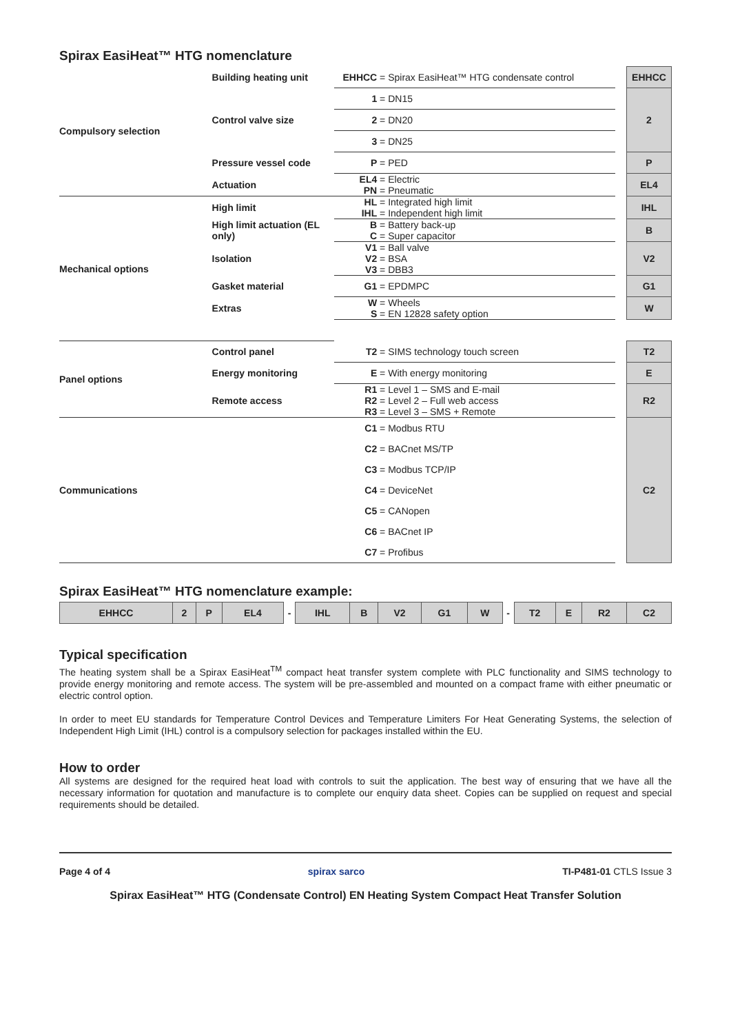Spirax EasiHeat™ HTG nomenclature
| Compulsory selection | Building heating unit | EHHCC = Spirax EasiHeat™ HTG condensate control | | EHHCC |
| | Control valve size | 1 = DN15 | | 2 |
| | | 2 = DN20 | | |
| | | 3 = DN25 | | |
| | Pressure vessel code | P = PED | | P |
| | Actuation | EL4 = Electric PN = Pneumatic | | EL4 |
| Mechanical options | High limit | HL = Integrated high limit IHL = Independent high limit | | IHL |
| | High limit actuation (EL only) | B = Battery back-up C = Super capacitor | | B |
| | Isolation | V1 = Ball valve V2 = BSA V3 = DBB3 | | V2 |
| | Gasket material | G1 = EPDMPC | | G1 |
| | Extras | W = Wheels S = EN 12828 safety option | | W |
| Panel options | Control panel | T2 = SIMS technology touch screen | | T2 |
| | Energy monitoring | E = With energy monitoring | | E |
| | Remote access | R1 = Level 1 – SMS and E-mail R2 = Level 2 – Full web access R3 = Level 3 – SMS + Remote | | R2 |
| Communications | | C1 = Modbus RTU C2 = BACnet MS/TP C3 = Modbus TCP/IP C4 = DeviceNet C5 = CANopen C6 = BACnet IP C7 = Profibus | | C2 |
Spirax EasiHeat™ HTG nomenclature example:
| EHHCC | 2 | P | EL4 | - | IHL | B | V2 | G1 | W | - | T2 | E | R2 | C2 |
Typical specification
The heating system shall be a Spirax EasiHeat<sup>TM</sup> compact heat transfer system complete with PLC functionality and SIMS technology to provide energy monitoring and remote access. The system will be pre-assembled and mounted on a compact frame with either pneumatic or electric control option.
In order to meet EU standards for Temperature Control Devices and Temperature Limiters For Heat Generating Systems, the selection of Independent High Limit (IHL) control is a compulsory selection for packages installed within the EU.
How to order
All systems are designed for the required heat load with controls to suit the application. The best way of ensuring that we have all the necessary information for quotation and manufacture is to complete our enquiry data sheet. Copies can be supplied on request and special requirements should be detailed.
Page 4 of 4 spirax sarco TI-P481-01 CTLS Issue 3
Spirax EasiHeat™ HTG (Condensate Control) EN Heating System Compact Heat Transfer Solution